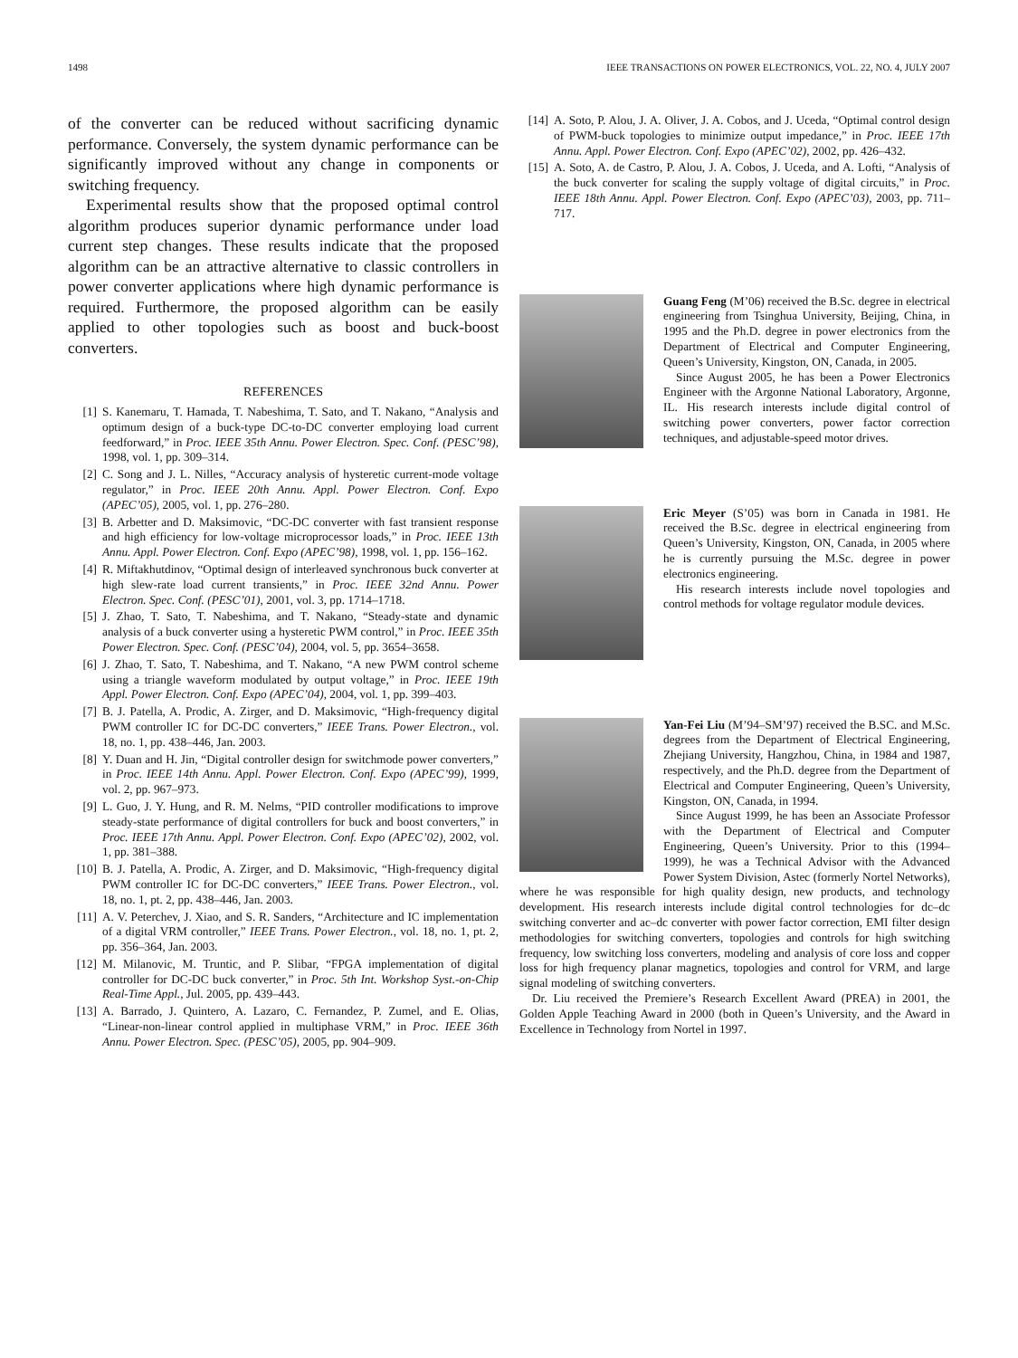1498 IEEE TRANSACTIONS ON POWER ELECTRONICS, VOL. 22, NO. 4, JULY 2007
of the converter can be reduced without sacrificing dynamic performance. Conversely, the system dynamic performance can be significantly improved without any change in components or switching frequency.
Experimental results show that the proposed optimal control algorithm produces superior dynamic performance under load current step changes. These results indicate that the proposed algorithm can be an attractive alternative to classic controllers in power converter applications where high dynamic performance is required. Furthermore, the proposed algorithm can be easily applied to other topologies such as boost and buck-boost converters.
REFERENCES
[1] S. Kanemaru, T. Hamada, T. Nabeshima, T. Sato, and T. Nakano, “Analysis and optimum design of a buck-type DC-to-DC converter employing load current feedforward,” in Proc. IEEE 35th Annu. Power Electron. Spec. Conf. (PESC’98), 1998, vol. 1, pp. 309–314.
[2] C. Song and J. L. Nilles, “Accuracy analysis of hysteretic current-mode voltage regulator,” in Proc. IEEE 20th Annu. Appl. Power Electron. Conf. Expo (APEC’05), 2005, vol. 1, pp. 276–280.
[3] B. Arbetter and D. Maksimovic, “DC-DC converter with fast transient response and high efficiency for low-voltage microprocessor loads,” in Proc. IEEE 13th Annu. Appl. Power Electron. Conf. Expo (APEC’98), 1998, vol. 1, pp. 156–162.
[4] R. Miftakhutdinov, “Optimal design of interleaved synchronous buck converter at high slew-rate load current transients,” in Proc. IEEE 32nd Annu. Power Electron. Spec. Conf. (PESC’01), 2001, vol. 3, pp. 1714–1718.
[5] J. Zhao, T. Sato, T. Nabeshima, and T. Nakano, “Steady-state and dynamic analysis of a buck converter using a hysteretic PWM control,” in Proc. IEEE 35th Power Electron. Spec. Conf. (PESC’04), 2004, vol. 5, pp. 3654–3658.
[6] J. Zhao, T. Sato, T. Nabeshima, and T. Nakano, “A new PWM control scheme using a triangle waveform modulated by output voltage,” in Proc. IEEE 19th Appl. Power Electron. Conf. Expo (APEC’04), 2004, vol. 1, pp. 399–403.
[7] B. J. Patella, A. Prodic, A. Zirger, and D. Maksimovic, “High-frequency digital PWM controller IC for DC-DC converters,” IEEE Trans. Power Electron., vol. 18, no. 1, pp. 438–446, Jan. 2003.
[8] Y. Duan and H. Jin, “Digital controller design for switchmode power converters,” in Proc. IEEE 14th Annu. Appl. Power Electron. Conf. Expo (APEC’99), 1999, vol. 2, pp. 967–973.
[9] L. Guo, J. Y. Hung, and R. M. Nelms, “PID controller modifications to improve steady-state performance of digital controllers for buck and boost converters,” in Proc. IEEE 17th Annu. Appl. Power Electron. Conf. Expo (APEC’02), 2002, vol. 1, pp. 381–388.
[10] B. J. Patella, A. Prodic, A. Zirger, and D. Maksimovic, “High-frequency digital PWM controller IC for DC-DC converters,” IEEE Trans. Power Electron., vol. 18, no. 1, pt. 2, pp. 438–446, Jan. 2003.
[11] A. V. Peterchev, J. Xiao, and S. R. Sanders, “Architecture and IC implementation of a digital VRM controller,” IEEE Trans. Power Electron., vol. 18, no. 1, pt. 2, pp. 356–364, Jan. 2003.
[12] M. Milanovic, M. Truntic, and P. Slibar, “FPGA implementation of digital controller for DC-DC buck converter,” in Proc. 5th Int. Workshop Syst.-on-Chip Real-Time Appl., Jul. 2005, pp. 439–443.
[13] A. Barrado, J. Quintero, A. Lazaro, C. Fernandez, P. Zumel, and E. Olias, “Linear-non-linear control applied in multiphase VRM,” in Proc. IEEE 36th Annu. Power Electron. Spec. (PESC’05), 2005, pp. 904–909.
[14] A. Soto, P. Alou, J. A. Oliver, J. A. Cobos, and J. Uceda, “Optimal control design of PWM-buck topologies to minimize output impedance,” in Proc. IEEE 17th Annu. Appl. Power Electron. Conf. Expo (APEC’02), 2002, pp. 426–432.
[15] A. Soto, A. de Castro, P. Alou, J. A. Cobos, J. Uceda, and A. Lofti, “Analysis of the buck converter for scaling the supply voltage of digital circuits,” in Proc. IEEE 18th Annu. Appl. Power Electron. Conf. Expo (APEC’03), 2003, pp. 711–717.
Guang Feng (M’06) received the B.Sc. degree in electrical engineering from Tsinghua University, Beijing, China, in 1995 and the Ph.D. degree in power electronics from the Department of Electrical and Computer Engineering, Queen’s University, Kingston, ON, Canada, in 2005.
Since August 2005, he has been a Power Electronics Engineer with the Argonne National Laboratory, Argonne, IL. His research interests include digital control of switching power converters, power factor correction techniques, and adjustable-speed motor drives.
Eric Meyer (S’05) was born in Canada in 1981. He received the B.Sc. degree in electrical engineering from Queen’s University, Kingston, ON, Canada, in 2005 where he is currently pursuing the M.Sc. degree in power electronics engineering.
His research interests include novel topologies and control methods for voltage regulator module devices.
Yan-Fei Liu (M’94–SM’97) received the B.SC. and M.Sc. degrees from the Department of Electrical Engineering, Zhejiang University, Hangzhou, China, in 1984 and 1987, respectively, and the Ph.D. degree from the Department of Electrical and Computer Engineering, Queen’s University, Kingston, ON, Canada, in 1994.
Since August 1999, he has been an Associate Professor with the Department of Electrical and Computer Engineering, Queen’s University. Prior to this (1994–1999), he was a Technical Advisor with the Advanced Power System Division, Astec (formerly Nortel Networks), where he was responsible for high quality design, new products, and technology development. His research interests include digital control technologies for dc–dc switching converter and ac–dc converter with power factor correction, EMI filter design methodologies for switching converters, topologies and controls for high switching frequency, low switching loss converters, modeling and analysis of core loss and copper loss for high frequency planar magnetics, topologies and control for VRM, and large signal modeling of switching converters.
Dr. Liu received the Premiere’s Research Excellent Award (PREA) in 2001, the Golden Apple Teaching Award in 2000 (both in Queen’s University, and the Award in Excellence in Technology from Nortel in 1997.